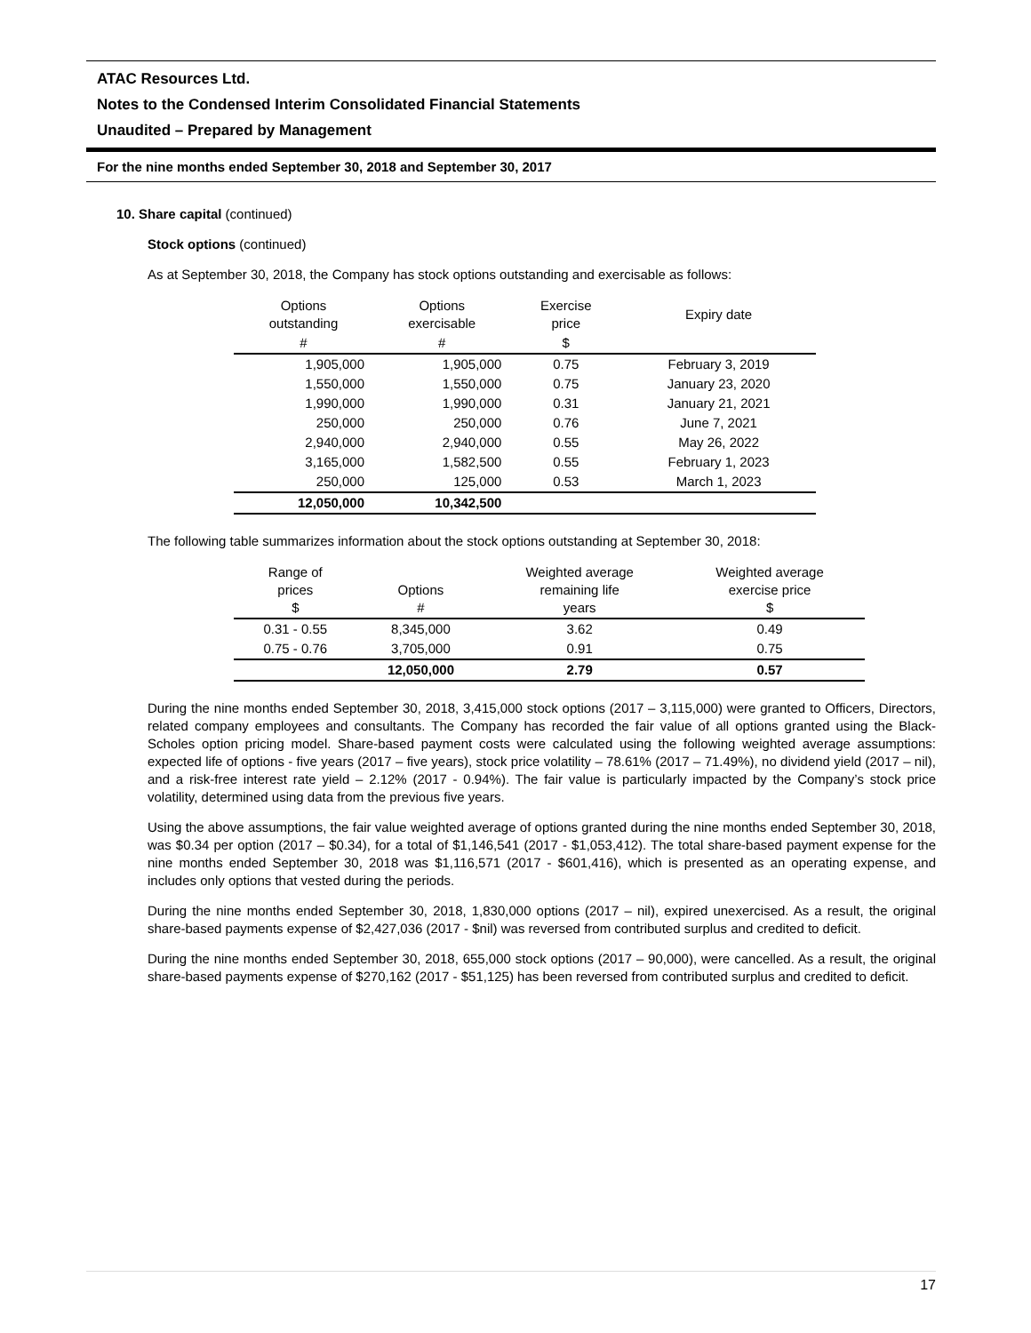ATAC Resources Ltd.
Notes to the Condensed Interim Consolidated Financial Statements
Unaudited – Prepared by Management
For the nine months ended September 30, 2018 and September 30, 2017
10. Share capital (continued)
Stock options (continued)
As at September 30, 2018, the Company has stock options outstanding and exercisable as follows:
| Options outstanding | Options exercisable | Exercise price | Expiry date |
| --- | --- | --- | --- |
| # | # | $ | |
| 1,905,000 | 1,905,000 | 0.75 | February 3, 2019 |
| 1,550,000 | 1,550,000 | 0.75 | January 23, 2020 |
| 1,990,000 | 1,990,000 | 0.31 | January 21, 2021 |
| 250,000 | 250,000 | 0.76 | June 7, 2021 |
| 2,940,000 | 2,940,000 | 0.55 | May 26, 2022 |
| 3,165,000 | 1,582,500 | 0.55 | February 1, 2023 |
| 250,000 | 125,000 | 0.53 | March 1, 2023 |
| 12,050,000 | 10,342,500 | | |
The following table summarizes information about the stock options outstanding at September 30, 2018:
| Range of prices $ | Options # | Weighted average remaining life years | Weighted average exercise price $ |
| --- | --- | --- | --- |
| 0.31 - 0.55 | 8,345,000 | 3.62 | 0.49 |
| 0.75 - 0.76 | 3,705,000 | 0.91 | 0.75 |
| | 12,050,000 | 2.79 | 0.57 |
During the nine months ended September 30, 2018, 3,415,000 stock options (2017 – 3,115,000) were granted to Officers, Directors, related company employees and consultants. The Company has recorded the fair value of all options granted using the Black-Scholes option pricing model. Share-based payment costs were calculated using the following weighted average assumptions: expected life of options - five years (2017 – five years), stock price volatility – 78.61% (2017 – 71.49%), no dividend yield (2017 – nil), and a risk-free interest rate yield – 2.12% (2017 - 0.94%). The fair value is particularly impacted by the Company’s stock price volatility, determined using data from the previous five years.
Using the above assumptions, the fair value weighted average of options granted during the nine months ended September 30, 2018, was $0.34 per option (2017 – $0.34), for a total of $1,146,541 (2017 - $1,053,412). The total share-based payment expense for the nine months ended September 30, 2018 was $1,116,571 (2017 - $601,416), which is presented as an operating expense, and includes only options that vested during the periods.
During the nine months ended September 30, 2018, 1,830,000 options (2017 – nil), expired unexercised. As a result, the original share-based payments expense of $2,427,036 (2017 - $nil) was reversed from contributed surplus and credited to deficit.
During the nine months ended September 30, 2018, 655,000 stock options (2017 – 90,000), were cancelled. As a result, the original share-based payments expense of $270,162 (2017 - $51,125) has been reversed from contributed surplus and credited to deficit.
17